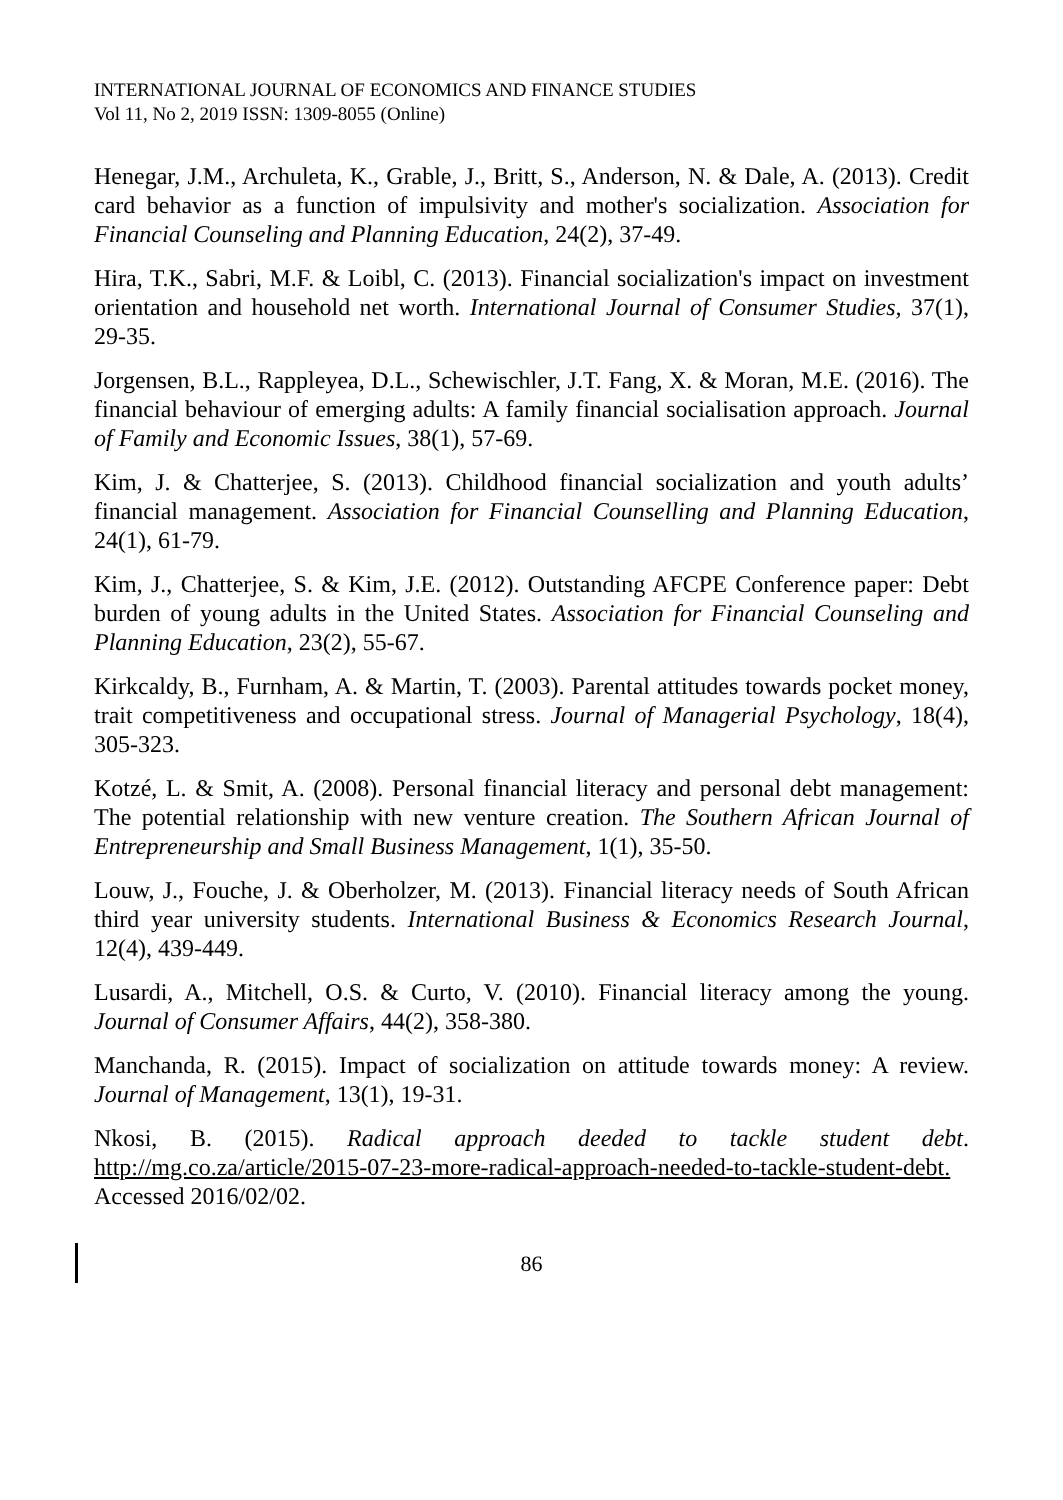INTERNATIONAL JOURNAL OF ECONOMICS AND FINANCE STUDIES
Vol 11, No 2, 2019 ISSN: 1309-8055 (Online)
Henegar, J.M., Archuleta, K., Grable, J., Britt, S., Anderson, N. & Dale, A. (2013). Credit card behavior as a function of impulsivity and mother's socialization. Association for Financial Counseling and Planning Education, 24(2), 37-49.
Hira, T.K., Sabri, M.F. & Loibl, C. (2013). Financial socialization's impact on investment orientation and household net worth. International Journal of Consumer Studies, 37(1), 29-35.
Jorgensen, B.L., Rappleyea, D.L., Schewischler, J.T. Fang, X. & Moran, M.E. (2016). The financial behaviour of emerging adults: A family financial socialisation approach. Journal of Family and Economic Issues, 38(1), 57-69.
Kim, J. & Chatterjee, S. (2013). Childhood financial socialization and youth adults’ financial management. Association for Financial Counselling and Planning Education, 24(1), 61-79.
Kim, J., Chatterjee, S. & Kim, J.E. (2012). Outstanding AFCPE Conference paper: Debt burden of young adults in the United States. Association for Financial Counseling and Planning Education, 23(2), 55-67.
Kirkcaldy, B., Furnham, A. & Martin, T. (2003). Parental attitudes towards pocket money, trait competitiveness and occupational stress. Journal of Managerial Psychology, 18(4), 305-323.
Kotzé, L. & Smit, A. (2008). Personal financial literacy and personal debt management: The potential relationship with new venture creation. The Southern African Journal of Entrepreneurship and Small Business Management, 1(1), 35-50.
Louw, J., Fouche, J. & Oberholzer, M. (2013). Financial literacy needs of South African third year university students. International Business & Economics Research Journal, 12(4), 439-449.
Lusardi, A., Mitchell, O.S. & Curto, V. (2010). Financial literacy among the young. Journal of Consumer Affairs, 44(2), 358-380.
Manchanda, R. (2015). Impact of socialization on attitude towards money: A review. Journal of Management, 13(1), 19-31.
Nkosi, B. (2015). Radical approach deeded to tackle student debt. http://mg.co.za/article/2015-07-23-more-radical-approach-needed-to-tackle-student-debt. Accessed 2016/02/02.
86